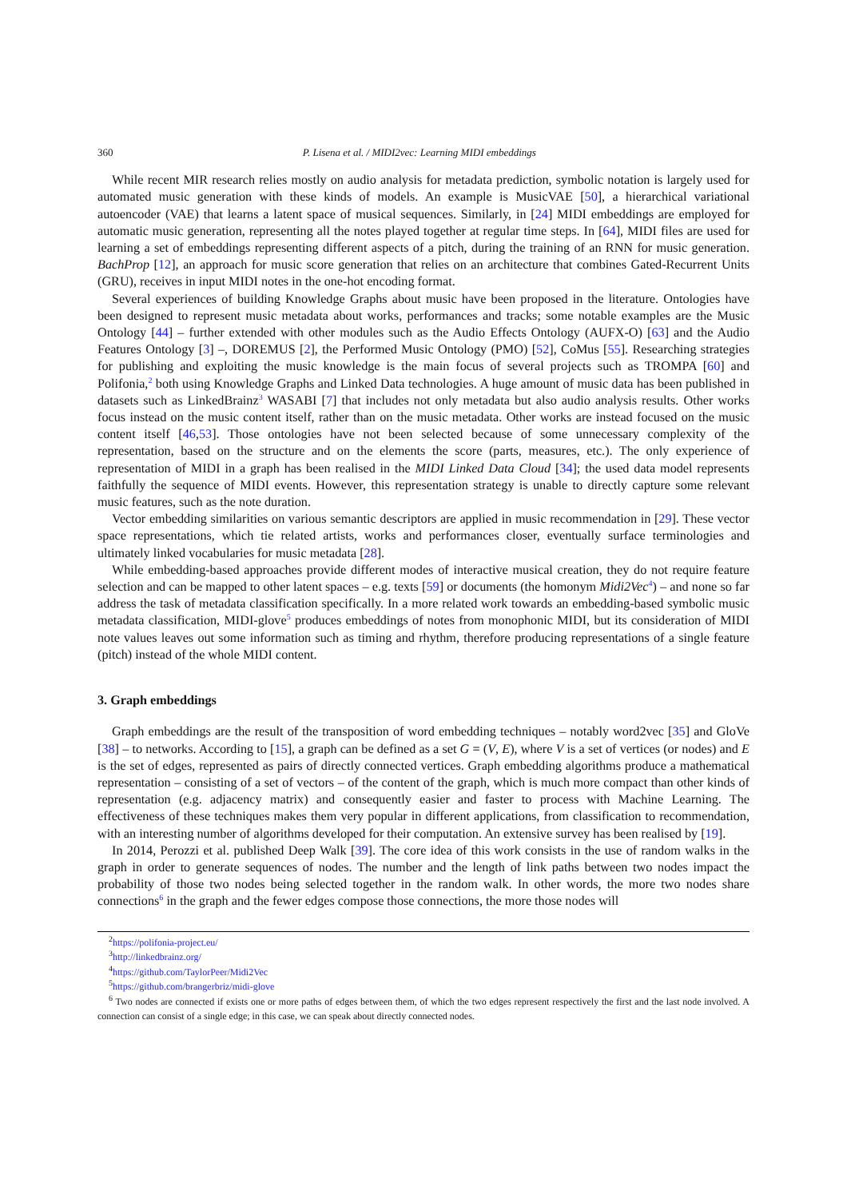360 P. Lisena et al. / MIDI2vec: Learning MIDI embeddings
While recent MIR research relies mostly on audio analysis for metadata prediction, symbolic notation is largely used for automated music generation with these kinds of models. An example is MusicVAE [50], a hierarchical variational autoencoder (VAE) that learns a latent space of musical sequences. Similarly, in [24] MIDI embeddings are employed for automatic music generation, representing all the notes played together at regular time steps. In [64], MIDI files are used for learning a set of embeddings representing different aspects of a pitch, during the training of an RNN for music generation. BachProp [12], an approach for music score generation that relies on an architecture that combines Gated-Recurrent Units (GRU), receives in input MIDI notes in the one-hot encoding format.
Several experiences of building Knowledge Graphs about music have been proposed in the literature. Ontologies have been designed to represent music metadata about works, performances and tracks; some notable examples are the Music Ontology [44] – further extended with other modules such as the Audio Effects Ontology (AUFX-O) [63] and the Audio Features Ontology [3] –, DOREMUS [2], the Performed Music Ontology (PMO) [52], CoMus [55]. Researching strategies for publishing and exploiting the music knowledge is the main focus of several projects such as TROMPA [60] and Polifonia,<sup>2</sup> both using Knowledge Graphs and Linked Data technologies. A huge amount of music data has been published in datasets such as LinkedBrainz<sup>3</sup> WASABI [7] that includes not only metadata but also audio analysis results. Other works focus instead on the music content itself, rather than on the music metadata. Other works are instead focused on the music content itself [46,53]. Those ontologies have not been selected because of some unnecessary complexity of the representation, based on the structure and on the elements the score (parts, measures, etc.). The only experience of representation of MIDI in a graph has been realised in the MIDI Linked Data Cloud [34]; the used data model represents faithfully the sequence of MIDI events. However, this representation strategy is unable to directly capture some relevant music features, such as the note duration.
Vector embedding similarities on various semantic descriptors are applied in music recommendation in [29]. These vector space representations, which tie related artists, works and performances closer, eventually surface terminologies and ultimately linked vocabularies for music metadata [28].
While embedding-based approaches provide different modes of interactive musical creation, they do not require feature selection and can be mapped to other latent spaces – e.g. texts [59] or documents (the homonym Midi2Vec<sup>4</sup>) – and none so far address the task of metadata classification specifically. In a more related work towards an embedding-based symbolic music metadata classification, MIDI-glove<sup>5</sup> produces embeddings of notes from monophonic MIDI, but its consideration of MIDI note values leaves out some information such as timing and rhythm, therefore producing representations of a single feature (pitch) instead of the whole MIDI content.
3. Graph embeddings
Graph embeddings are the result of the transposition of word embedding techniques – notably word2vec [35] and GloVe [38] – to networks. According to [15], a graph can be defined as a set G = (V, E), where V is a set of vertices (or nodes) and E is the set of edges, represented as pairs of directly connected vertices. Graph embedding algorithms produce a mathematical representation – consisting of a set of vectors – of the content of the graph, which is much more compact than other kinds of representation (e.g. adjacency matrix) and consequently easier and faster to process with Machine Learning. The effectiveness of these techniques makes them very popular in different applications, from classification to recommendation, with an interesting number of algorithms developed for their computation. An extensive survey has been realised by [19].
In 2014, Perozzi et al. published Deep Walk [39]. The core idea of this work consists in the use of random walks in the graph in order to generate sequences of nodes. The number and the length of link paths between two nodes impact the probability of those two nodes being selected together in the random walk. In other words, the more two nodes share connections<sup>6</sup> in the graph and the fewer edges compose those connections, the more those nodes will
<sup>2</sup> https://polifonia-project.eu/
<sup>3</sup> http://linkedbrainz.org/
<sup>4</sup> https://github.com/TaylorPeer/Midi2Vec
<sup>5</sup> https://github.com/brangerbriz/midi-glove
<sup>6</sup> Two nodes are connected if exists one or more paths of edges between them, of which the two edges represent respectively the first and the last node involved. A connection can consist of a single edge; in this case, we can speak about directly connected nodes.